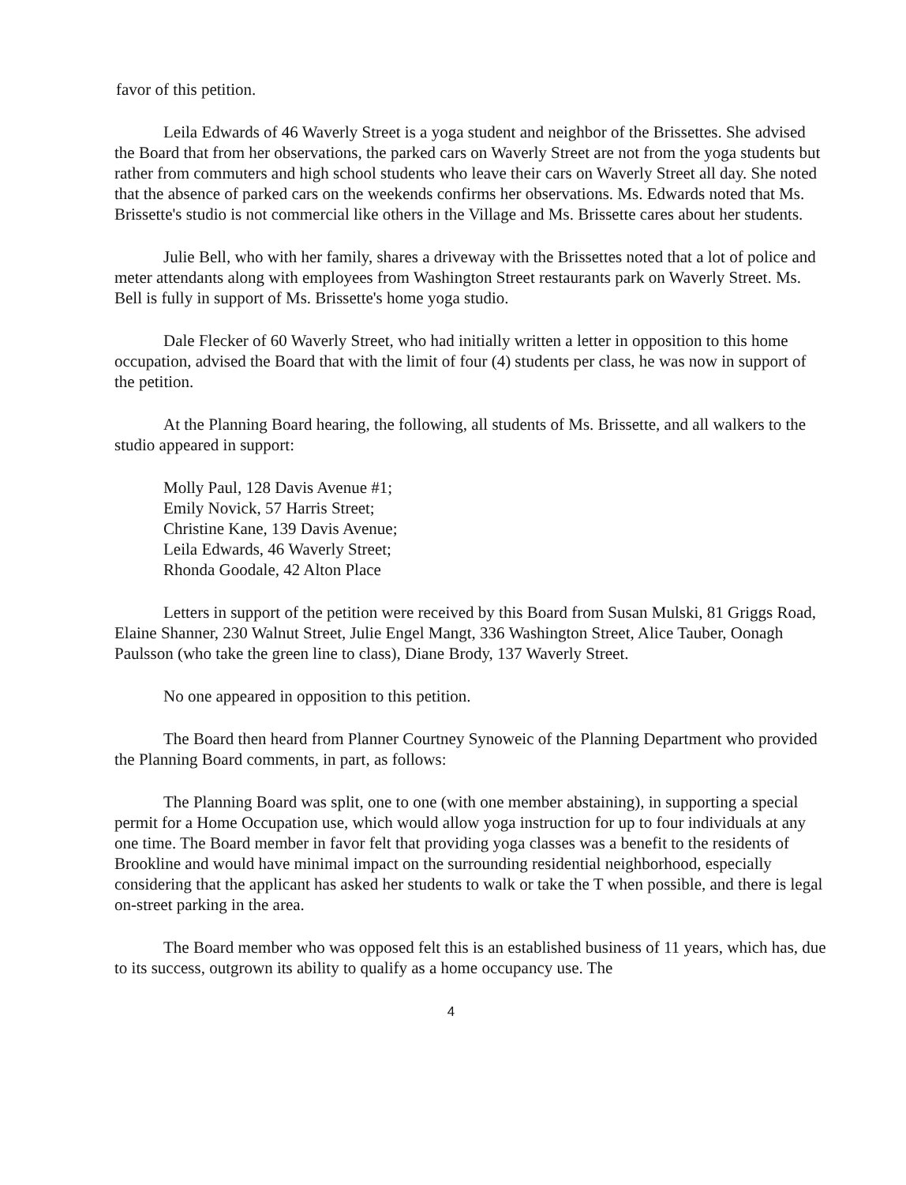favor of this petition.
Leila Edwards of 46 Waverly Street is a yoga student and neighbor of the Brissettes. She advised the Board that from her observations, the parked cars on Waverly Street are not from the yoga students but rather from commuters and high school students who leave their cars on Waverly Street all day. She noted that the absence of parked cars on the weekends confirms her observations. Ms. Edwards noted that Ms. Brissette's studio is not commercial like others in the Village and Ms. Brissette cares about her students.
Julie Bell, who with her family, shares a driveway with the Brissettes noted that a lot of police and meter attendants along with employees from Washington Street restaurants park on Waverly Street. Ms. Bell is fully in support of Ms. Brissette's home yoga studio.
Dale Flecker of 60 Waverly Street, who had initially written a letter in opposition to this home occupation, advised the Board that with the limit of four (4) students per class, he was now in support of the petition.
At the Planning Board hearing, the following, all students of Ms. Brissette, and all walkers to the studio appeared in support:
Molly Paul, 128 Davis Avenue #1;
Emily Novick, 57 Harris Street;
Christine Kane, 139 Davis Avenue;
Leila Edwards, 46 Waverly Street;
Rhonda Goodale, 42 Alton Place
Letters in support of the petition were received by this Board from Susan Mulski, 81 Griggs Road, Elaine Shanner, 230 Walnut Street, Julie Engel Mangt, 336 Washington Street, Alice Tauber, Oonagh Paulsson (who take the green line to class), Diane Brody, 137 Waverly Street.
No one appeared in opposition to this petition.
The Board then heard from Planner Courtney Synoweic of the Planning Department who provided the Planning Board comments, in part, as follows:
The Planning Board was split, one to one (with one member abstaining), in supporting a special permit for a Home Occupation use, which would allow yoga instruction for up to four individuals at any one time. The Board member in favor felt that providing yoga classes was a benefit to the residents of Brookline and would have minimal impact on the surrounding residential neighborhood, especially considering that the applicant has asked her students to walk or take the T when possible, and there is legal on-street parking in the area.
The Board member who was opposed felt this is an established business of 11 years, which has, due to its success, outgrown its ability to qualify as a home occupancy use. The
4